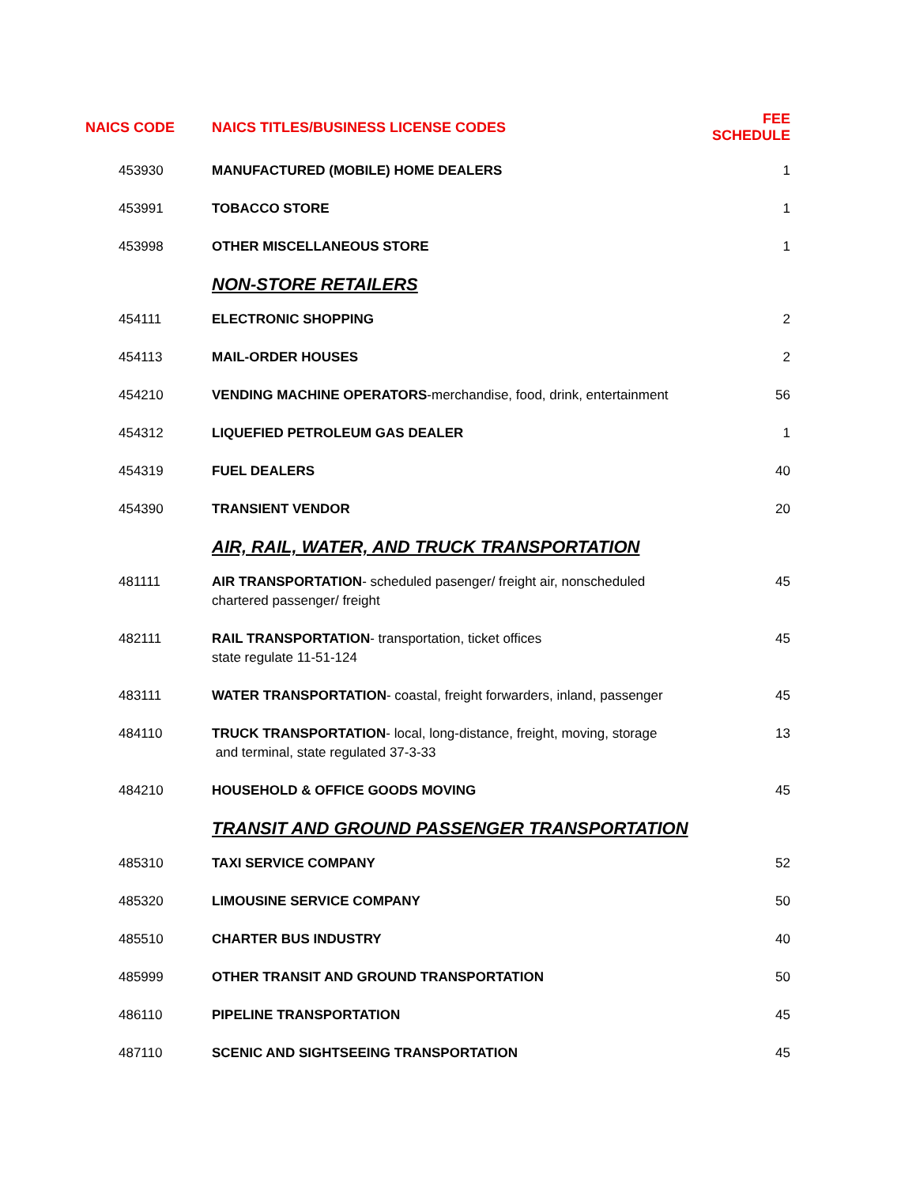| NAICS CODE | NAICS TITLES/BUSINESS LICENSE CODES | FEE SCHEDULE |
| --- | --- | --- |
| 453930 | MANUFACTURED (MOBILE) HOME DEALERS | 1 |
| 453991 | TOBACCO STORE | 1 |
| 453998 | OTHER MISCELLANEOUS STORE | 1 |
| | NON-STORE RETAILERS | |
| 454111 | ELECTRONIC SHOPPING | 2 |
| 454113 | MAIL-ORDER HOUSES | 2 |
| 454210 | VENDING MACHINE OPERATORS -merchandise, food, drink, entertainment | 56 |
| 454312 | LIQUEFIED PETROLEUM GAS DEALER | 1 |
| 454319 | FUEL DEALERS | 40 |
| 454390 | TRANSIENT VENDOR | 20 |
| | AIR, RAIL, WATER, AND TRUCK TRANSPORTATION | |
| 481111 | AIR TRANSPORTATION - scheduled pasenger/ freight air, nonscheduled chartered passenger/ freight | 45 |
| 482111 | RAIL TRANSPORTATION - transportation, ticket offices state regulate 11-51-124 | 45 |
| 483111 | WATER TRANSPORTATION - coastal, freight forwarders, inland, passenger | 45 |
| 484110 | TRUCK TRANSPORTATION - local, long-distance, freight, moving, storage and terminal, state regulated 37-3-33 | 13 |
| 484210 | HOUSEHOLD & OFFICE GOODS MOVING | 45 |
| | TRANSIT AND GROUND PASSENGER TRANSPORTATION | |
| 485310 | TAXI SERVICE COMPANY | 52 |
| 485320 | LIMOUSINE SERVICE COMPANY | 50 |
| 485510 | CHARTER BUS INDUSTRY | 40 |
| 485999 | OTHER TRANSIT AND GROUND TRANSPORTATION | 50 |
| 486110 | PIPELINE TRANSPORTATION | 45 |
| 487110 | SCENIC AND SIGHTSEEING TRANSPORTATION | 45 |